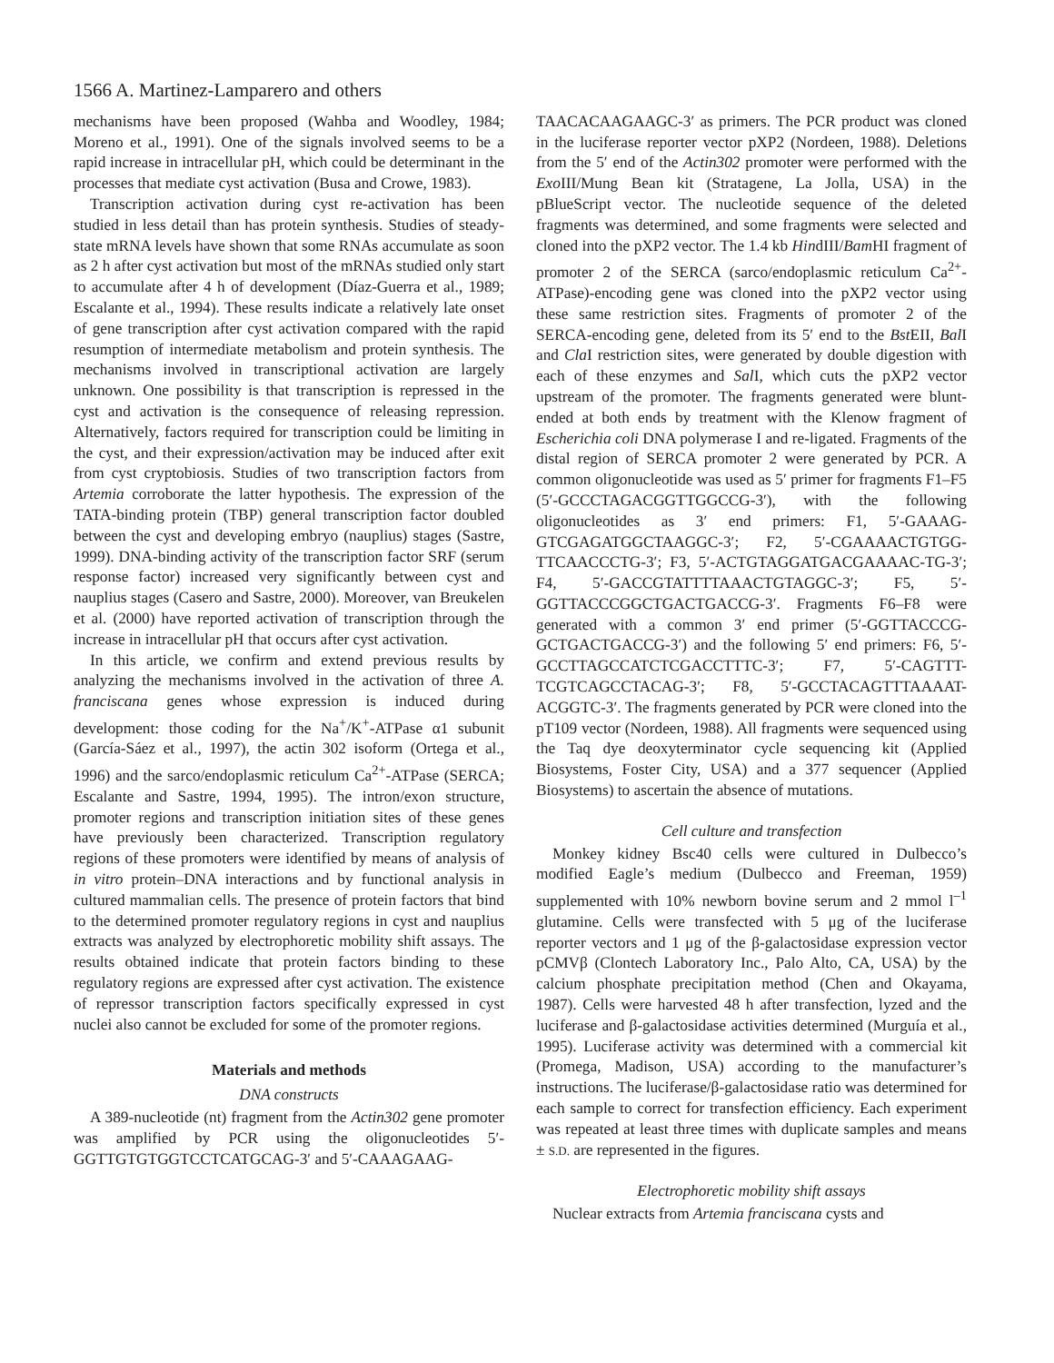1566 A. Martinez-Lamparero and others
mechanisms have been proposed (Wahba and Woodley, 1984; Moreno et al., 1991). One of the signals involved seems to be a rapid increase in intracellular pH, which could be determinant in the processes that mediate cyst activation (Busa and Crowe, 1983).
Transcription activation during cyst re-activation has been studied in less detail than has protein synthesis. Studies of steady-state mRNA levels have shown that some RNAs accumulate as soon as 2 h after cyst activation but most of the mRNAs studied only start to accumulate after 4 h of development (Díaz-Guerra et al., 1989; Escalante et al., 1994). These results indicate a relatively late onset of gene transcription after cyst activation compared with the rapid resumption of intermediate metabolism and protein synthesis. The mechanisms involved in transcriptional activation are largely unknown. One possibility is that transcription is repressed in the cyst and activation is the consequence of releasing repression. Alternatively, factors required for transcription could be limiting in the cyst, and their expression/activation may be induced after exit from cyst cryptobiosis. Studies of two transcription factors from Artemia corroborate the latter hypothesis. The expression of the TATA-binding protein (TBP) general transcription factor doubled between the cyst and developing embryo (nauplius) stages (Sastre, 1999). DNA-binding activity of the transcription factor SRF (serum response factor) increased very significantly between cyst and nauplius stages (Casero and Sastre, 2000). Moreover, van Breukelen et al. (2000) have reported activation of transcription through the increase in intracellular pH that occurs after cyst activation.
In this article, we confirm and extend previous results by analyzing the mechanisms involved in the activation of three A. franciscana genes whose expression is induced during development: those coding for the Na<sup>+</sup>/K<sup>+</sup>-ATPase α1 subunit (García-Sáez et al., 1997), the actin 302 isoform (Ortega et al., 1996) and the sarco/endoplasmic reticulum Ca<sup>2+</sup>-ATPase (SERCA; Escalante and Sastre, 1994, 1995). The intron/exon structure, promoter regions and transcription initiation sites of these genes have previously been characterized. Transcription regulatory regions of these promoters were identified by means of analysis of in vitro protein–DNA interactions and by functional analysis in cultured mammalian cells. The presence of protein factors that bind to the determined promoter regulatory regions in cyst and nauplius extracts was analyzed by electrophoretic mobility shift assays. The results obtained indicate that protein factors binding to these regulatory regions are expressed after cyst activation. The existence of repressor transcription factors specifically expressed in cyst nuclei also cannot be excluded for some of the promoter regions.
Materials and methods
DNA constructs
A 389-nucleotide (nt) fragment from the Actin302 gene promoter was amplified by PCR using the oligonucleotides 5′-GGTTGTGTGGTCCTCATGCAG-3′ and 5′-CAAAGAAG-
TAACACAAGAAGC-3′ as primers. The PCR product was cloned in the luciferase reporter vector pXP2 (Nordeen, 1988). Deletions from the 5′ end of the Actin302 promoter were performed with the Exo III/Mung Bean kit (Stratagene, La Jolla, USA) in the pBlueScript vector. The nucleotide sequence of the deleted fragments was determined, and some fragments were selected and cloned into the pXP2 vector. The 1.4 kb HindIII/Bam HI fragment of promoter 2 of the SERCA (sarco/endoplasmic reticulum Ca<sup>2+</sup>-ATPase)-encoding gene was cloned into the pXP2 vector using these same restriction sites. Fragments of promoter 2 of the SERCA-encoding gene, deleted from its 5′ end to the Bst EII, Bal I and Cla I restriction sites, were generated by double digestion with each of these enzymes and Sal I, which cuts the pXP2 vector upstream of the promoter. The fragments generated were blunt-ended at both ends by treatment with the Klenow fragment of Escherichia coli DNA polymerase I and re-ligated. Fragments of the distal region of SERCA promoter 2 were generated by PCR. A common oligonucleotide was used as 5′ primer for fragments F1–F5 (5′-GCCCTAGACGGTTGGCCG-3′), with the following oligonucleotides as 3′ end primers: F1, 5′-GAAAG-GTCGAGATGGCTAAGGC-3′; F2, 5′-CGAAAACTGTGG-TTCAACCCTG-3′; F3, 5′-ACTGTAGGATGACGAAAAC-TG-3′; F4, 5′-GACCGTATTTTAAACTGTAGGC-3′; F5, 5′-GGTTACCCGGCTGACTGACCG-3′. Fragments F6–F8 were generated with a common 3′ end primer (5′-GGTTACCCG-GCTGACTGACCG-3′) and the following 5′ end primers: F6, 5′-GCCTTAGCCATCTCGACCTTTC-3′; F7, 5′-CAGTTT-TCGTCAGCCTACAG-3′; F8, 5′-GCCTACAGTTTAAAAT-ACGGTC-3′. The fragments generated by PCR were cloned into the pT109 vector (Nordeen, 1988). All fragments were sequenced using the Taq dye deoxyterminator cycle sequencing kit (Applied Biosystems, Foster City, USA) and a 377 sequencer (Applied Biosystems) to ascertain the absence of mutations.
Cell culture and transfection
Monkey kidney Bsc40 cells were cultured in Dulbecco’s modified Eagle’s medium (Dulbecco and Freeman, 1959) supplemented with 10% newborn bovine serum and 2 mmol l<sup>–1</sup> glutamine. Cells were transfected with 5 μg of the luciferase reporter vectors and 1 μg of the β-galactosidase expression vector pCMVβ (Clontech Laboratory Inc., Palo Alto, CA, USA) by the calcium phosphate precipitation method (Chen and Okayama, 1987). Cells were harvested 48 h after transfection, lyzed and the luciferase and β-galactosidase activities determined (Murguía et al., 1995). Luciferase activity was determined with a commercial kit (Promega, Madison, USA) according to the manufacturer’s instructions. The luciferase/β-galactosidase ratio was determined for each sample to correct for transfection efficiency. Each experiment was repeated at least three times with duplicate samples and means ± S.D. are represented in the figures.
Electrophoretic mobility shift assays
Nuclear extracts from Artemia franciscana cysts and